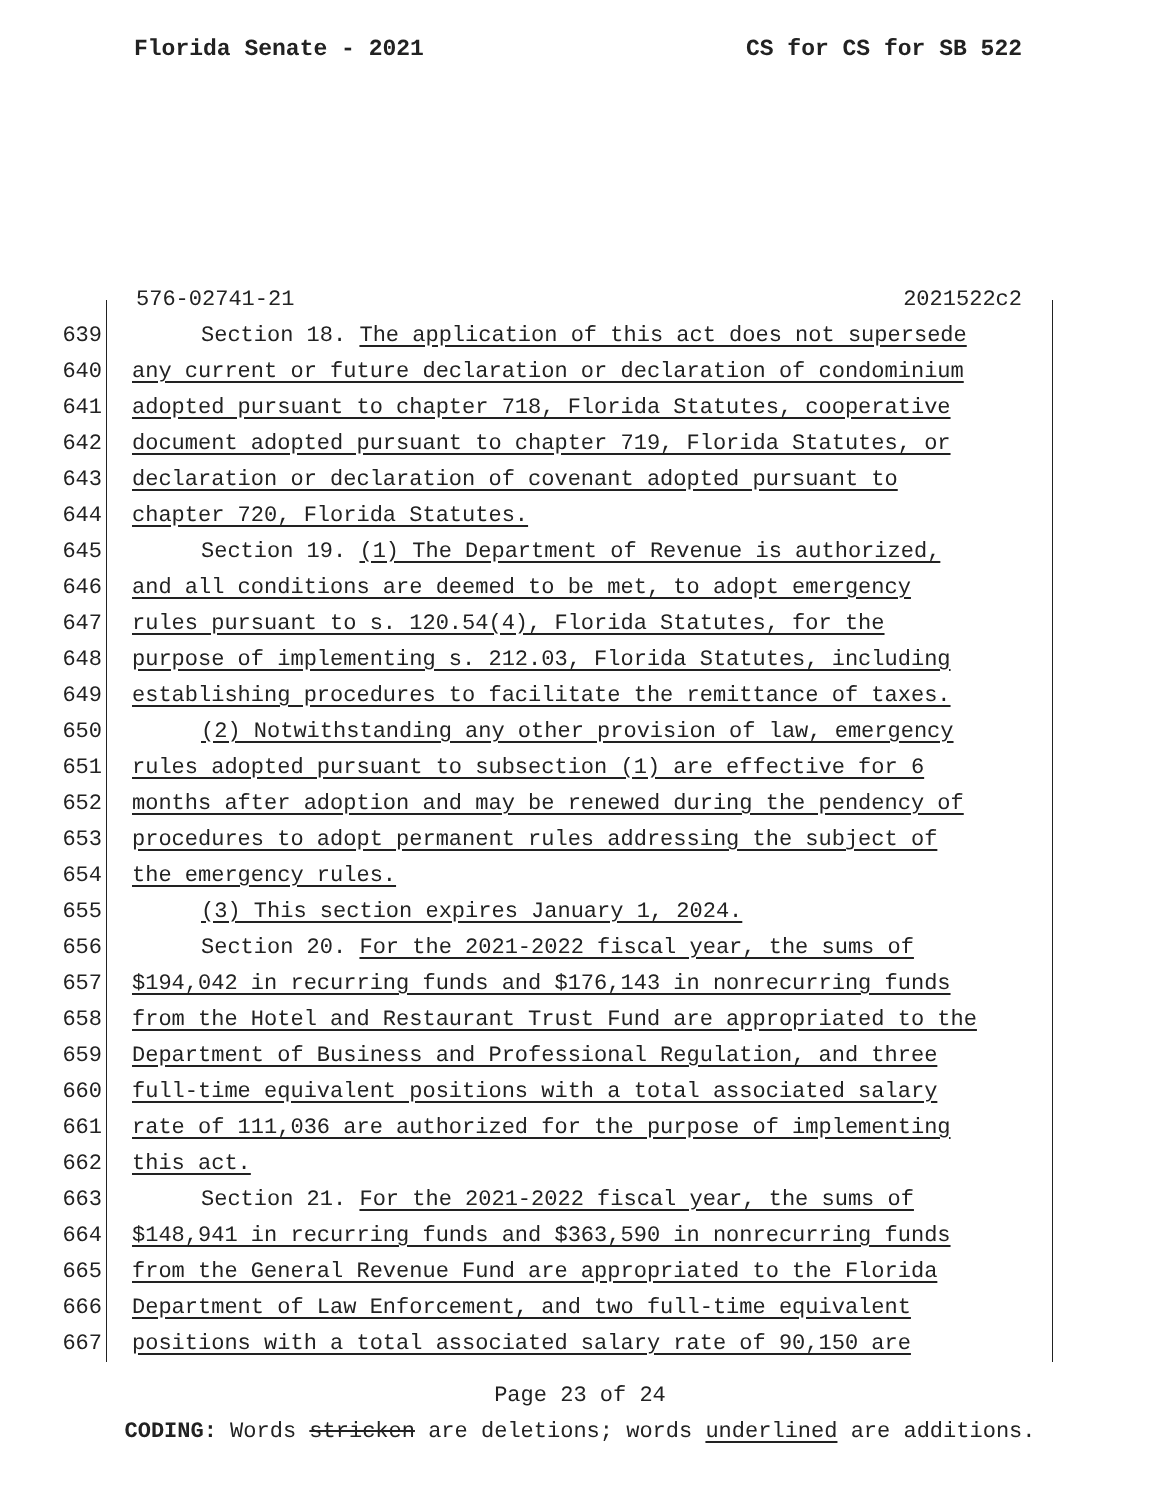Florida Senate - 2021 CS for CS for SB 522
576-02741-21 2021522c2
639 Section 18. The application of this act does not supersede
640 any current or future declaration or declaration of condominium
641 adopted pursuant to chapter 718, Florida Statutes, cooperative
642 document adopted pursuant to chapter 719, Florida Statutes, or
643 declaration or declaration of covenant adopted pursuant to
644 chapter 720, Florida Statutes.
645 Section 19. (1) The Department of Revenue is authorized,
646 and all conditions are deemed to be met, to adopt emergency
647 rules pursuant to s. 120.54(4), Florida Statutes, for the
648 purpose of implementing s. 212.03, Florida Statutes, including
649 establishing procedures to facilitate the remittance of taxes.
650 (2) Notwithstanding any other provision of law, emergency
651 rules adopted pursuant to subsection (1) are effective for 6
652 months after adoption and may be renewed during the pendency of
653 procedures to adopt permanent rules addressing the subject of
654 the emergency rules.
655 (3) This section expires January 1, 2024.
656 Section 20. For the 2021-2022 fiscal year, the sums of
657 $194,042 in recurring funds and $176,143 in nonrecurring funds
658 from the Hotel and Restaurant Trust Fund are appropriated to the
659 Department of Business and Professional Regulation, and three
660 full-time equivalent positions with a total associated salary
661 rate of 111,036 are authorized for the purpose of implementing
662 this act.
663 Section 21. For the 2021-2022 fiscal year, the sums of
664 $148,941 in recurring funds and $363,590 in nonrecurring funds
665 from the General Revenue Fund are appropriated to the Florida
666 Department of Law Enforcement, and two full-time equivalent
667 positions with a total associated salary rate of 90,150 are
Page 23 of 24
CODING: Words stricken are deletions; words underlined are additions.